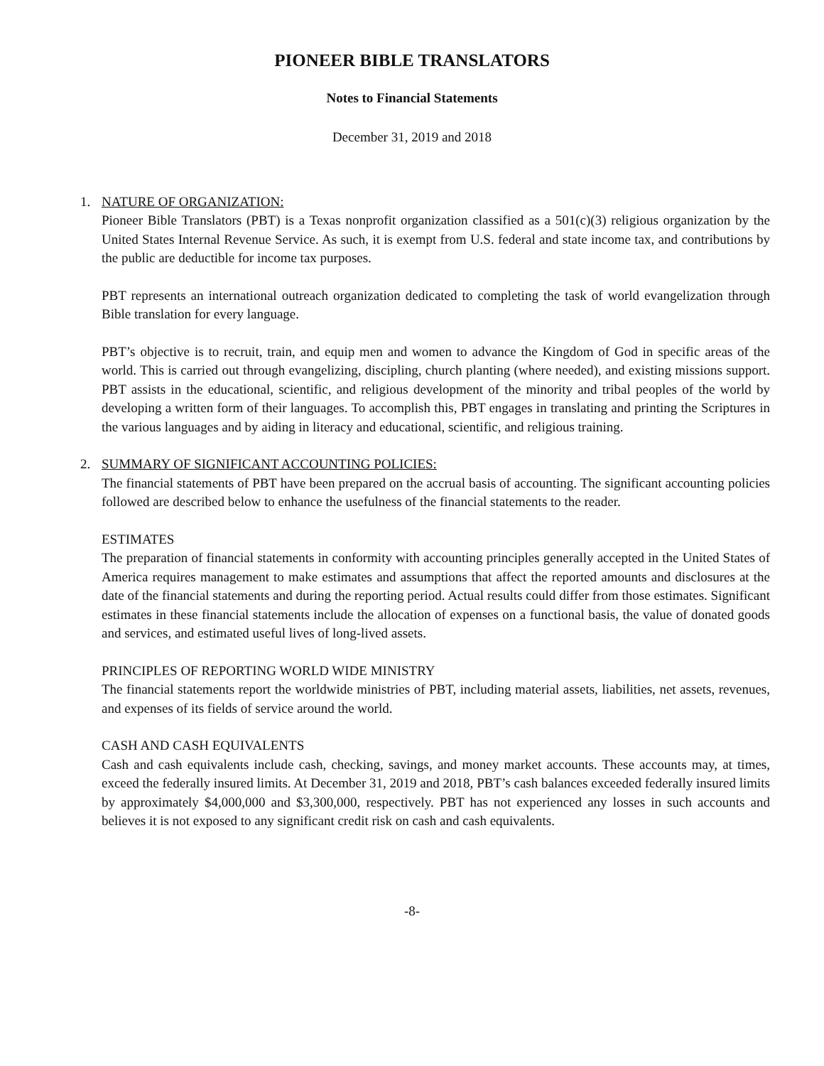PIONEER BIBLE TRANSLATORS
Notes to Financial Statements
December 31, 2019 and 2018
1. NATURE OF ORGANIZATION:
Pioneer Bible Translators (PBT) is a Texas nonprofit organization classified as a 501(c)(3) religious organization by the United States Internal Revenue Service. As such, it is exempt from U.S. federal and state income tax, and contributions by the public are deductible for income tax purposes.
PBT represents an international outreach organization dedicated to completing the task of world evangelization through Bible translation for every language.
PBT’s objective is to recruit, train, and equip men and women to advance the Kingdom of God in specific areas of the world. This is carried out through evangelizing, discipling, church planting (where needed), and existing missions support. PBT assists in the educational, scientific, and religious development of the minority and tribal peoples of the world by developing a written form of their languages. To accomplish this, PBT engages in translating and printing the Scriptures in the various languages and by aiding in literacy and educational, scientific, and religious training.
2. SUMMARY OF SIGNIFICANT ACCOUNTING POLICIES:
The financial statements of PBT have been prepared on the accrual basis of accounting. The significant accounting policies followed are described below to enhance the usefulness of the financial statements to the reader.
ESTIMATES
The preparation of financial statements in conformity with accounting principles generally accepted in the United States of America requires management to make estimates and assumptions that affect the reported amounts and disclosures at the date of the financial statements and during the reporting period. Actual results could differ from those estimates. Significant estimates in these financial statements include the allocation of expenses on a functional basis, the value of donated goods and services, and estimated useful lives of long-lived assets.
PRINCIPLES OF REPORTING WORLD WIDE MINISTRY
The financial statements report the worldwide ministries of PBT, including material assets, liabilities, net assets, revenues, and expenses of its fields of service around the world.
CASH AND CASH EQUIVALENTS
Cash and cash equivalents include cash, checking, savings, and money market accounts. These accounts may, at times, exceed the federally insured limits. At December 31, 2019 and 2018, PBT’s cash balances exceeded federally insured limits by approximately $4,000,000 and $3,300,000, respectively. PBT has not experienced any losses in such accounts and believes it is not exposed to any significant credit risk on cash and cash equivalents.
-8-